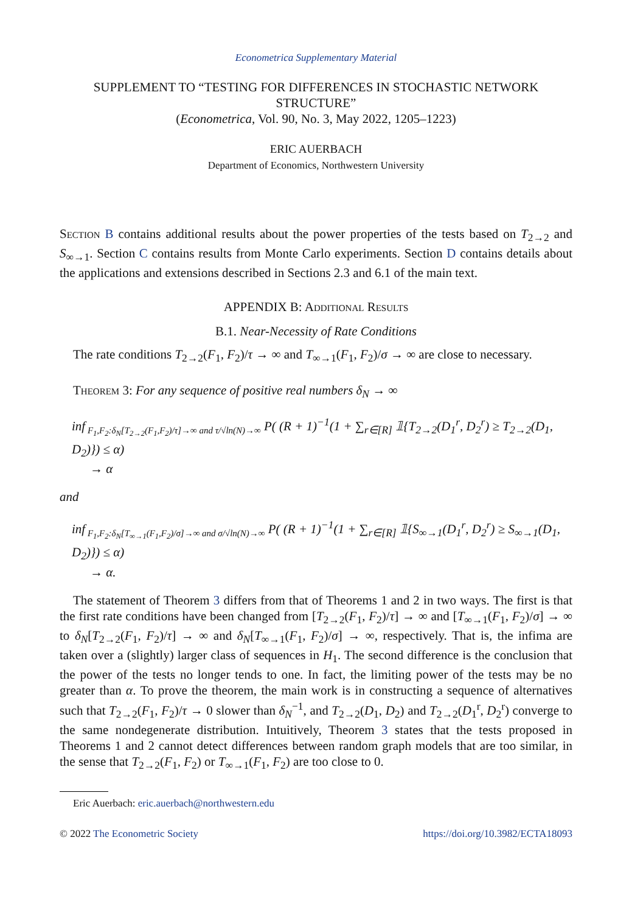Econometrica Supplementary Material
SUPPLEMENT TO “TESTING FOR DIFFERENCES IN STOCHASTIC NETWORK STRUCTURE”
(Econometrica, Vol. 90, No. 3, May 2022, 1205–1223)
ERIC AUERBACH
Department of Economics, Northwestern University
SECTION B contains additional results about the power properties of the tests based on T<sub>2→2</sub> and S<sub>∞→1</sub>. Section C contains results from Monte Carlo experiments. Section D contains details about the applications and extensions described in Sections 2.3 and 6.1 of the main text.
APPENDIX B: ADDITIONAL RESULTS
B.1. Near-Necessity of Rate Conditions
The rate conditions T<sub>2→2</sub>(F<sub>1</sub>, F<sub>2</sub>)/τ → ∞ and T<sub>∞→1</sub>(F<sub>1</sub>, F<sub>2</sub>)/σ → ∞ are close to necessary.
THEOREM 3: For any sequence of positive real numbers δ<sub>N</sub> → ∞
inf<sub>F<sub>1</sub>,F<sub>2</sub>:δ<sub>N</sub>[T<sub>2→2</sub>(F<sub>1</sub>,F<sub>2</sub>)/τ]→∞ and τ/√ln(N)→∞</sub> P( (R + 1)<sup>−1</sup>(1 + ∑<sub>r∈[R]</sub> 𝟙{T<sub>2→2</sub>(D<sub>1</sub><sup>r</sup>, D<sub>2</sub><sup>r</sup>) ≥ T<sub>2→2</sub>(D<sub>1</sub>, D<sub>2</sub>)}) ≤ α)
→ α
and
inf<sub>F<sub>1</sub>,F<sub>2</sub>:δ<sub>N</sub>[T<sub>∞→1</sub>(F<sub>1</sub>,F<sub>2</sub>)/σ]→∞ and σ/√ln(N)→∞</sub> P( (R + 1)<sup>−1</sup>(1 + ∑<sub>r∈[R]</sub> 𝟙{S<sub>∞→1</sub>(D<sub>1</sub><sup>r</sup>, D<sub>2</sub><sup>r</sup>) ≥ S<sub>∞→1</sub>(D<sub>1</sub>, D<sub>2</sub>)}) ≤ α)
→ α.
The statement of Theorem 3 differs from that of Theorems 1 and 2 in two ways. The first is that the first rate conditions have been changed from [T<sub>2→2</sub>(F<sub>1</sub>, F<sub>2</sub>)/τ] → ∞ and [T<sub>∞→1</sub>(F<sub>1</sub>, F<sub>2</sub>)/σ] → ∞ to δ<sub>N</sub>[T<sub>2→2</sub>(F<sub>1</sub>, F<sub>2</sub>)/τ] → ∞ and δ<sub>N</sub>[T<sub>∞→1</sub>(F<sub>1</sub>, F<sub>2</sub>)/σ] → ∞, respectively. That is, the infima are taken over a (slightly) larger class of sequences in H<sub>1</sub>. The second difference is the conclusion that the power of the tests no longer tends to one. In fact, the limiting power of the tests may be no greater than α. To prove the theorem, the main work is in constructing a sequence of alternatives such that T<sub>2→2</sub>(F<sub>1</sub>, F<sub>2</sub>)/τ → 0 slower than δ<sub>N</sub><sup>−1</sup>, and T<sub>2→2</sub>(D<sub>1</sub>, D<sub>2</sub>) and T<sub>2→2</sub>(D<sub>1</sub><sup>r</sup>, D<sub>2</sub><sup>r</sup>) converge to the same nondegenerate distribution. Intuitively, Theorem 3 states that the tests proposed in Theorems 1 and 2 cannot detect differences between random graph models that are too similar, in the sense that T<sub>2→2</sub>(F<sub>1</sub>, F<sub>2</sub>) or T<sub>∞→1</sub>(F<sub>1</sub>, F<sub>2</sub>) are too close to 0.
Eric Auerbach: eric.auerbach@northwestern.edu
© 2022 The Econometric Society https://doi.org/10.3982/ECTA18093